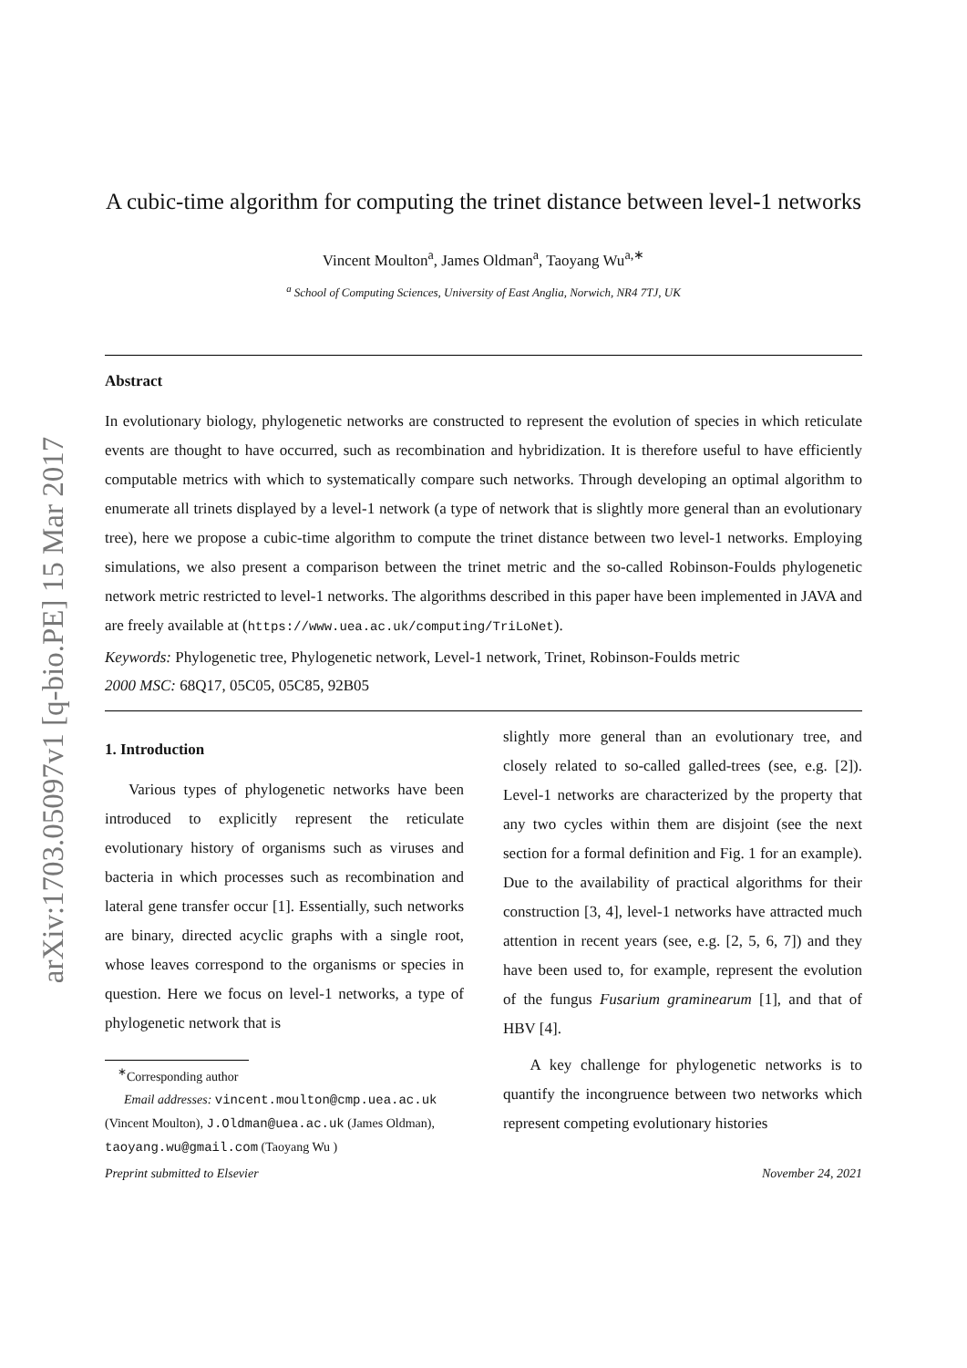arXiv:1703.05097v1 [q-bio.PE] 15 Mar 2017
A cubic-time algorithm for computing the trinet distance between level-1 networks
Vincent Moulton<sup>a</sup>, James Oldman<sup>a</sup>, Taoyang Wu<sup>a,∗</sup>
<sup>a</sup> School of Computing Sciences, University of East Anglia, Norwich, NR4 7TJ, UK
Abstract
In evolutionary biology, phylogenetic networks are constructed to represent the evolution of species in which reticulate events are thought to have occurred, such as recombination and hybridization. It is therefore useful to have efficiently computable metrics with which to systematically compare such networks. Through developing an optimal algorithm to enumerate all trinets displayed by a level-1 network (a type of network that is slightly more general than an evolutionary tree), here we propose a cubic-time algorithm to compute the trinet distance between two level-1 networks. Employing simulations, we also present a comparison between the trinet metric and the so-called Robinson-Foulds phylogenetic network metric restricted to level-1 networks. The algorithms described in this paper have been implemented in JAVA and are freely available at (https://www.uea.ac.uk/computing/TriLoNet).
Keywords: Phylogenetic tree, Phylogenetic network, Level-1 network, Trinet, Robinson-Foulds metric
2000 MSC: 68Q17, 05C05, 05C85, 92B05
1. Introduction
Various types of phylogenetic networks have been introduced to explicitly represent the reticulate evolutionary history of organisms such as viruses and bacteria in which processes such as recombination and lateral gene transfer occur [1]. Essentially, such networks are binary, directed acyclic graphs with a single root, whose leaves correspond to the organisms or species in question. Here we focus on level-1 networks, a type of phylogenetic network that is
<sup>∗</sup>Corresponding author
Email addresses: vincent.moulton@cmp.uea.ac.uk
(Vincent Moulton), J.Oldman@uea.ac.uk (James Oldman),
taoyang.wu@gmail.com (Taoyang Wu )
slightly more general than an evolutionary tree, and closely related to so-called galled-trees (see, e.g. [2]). Level-1 networks are characterized by the property that any two cycles within them are disjoint (see the next section for a formal definition and Fig. 1 for an example). Due to the availability of practical algorithms for their construction [3, 4], level-1 networks have attracted much attention in recent years (see, e.g. [2, 5, 6, 7]) and they have been used to, for example, represent the evolution of the fungus Fusarium graminearum [1], and that of HBV [4].
A key challenge for phylogenetic networks is to quantify the incongruence between two networks which represent competing evolutionary histories
Preprint submitted to Elsevier November 24, 2021